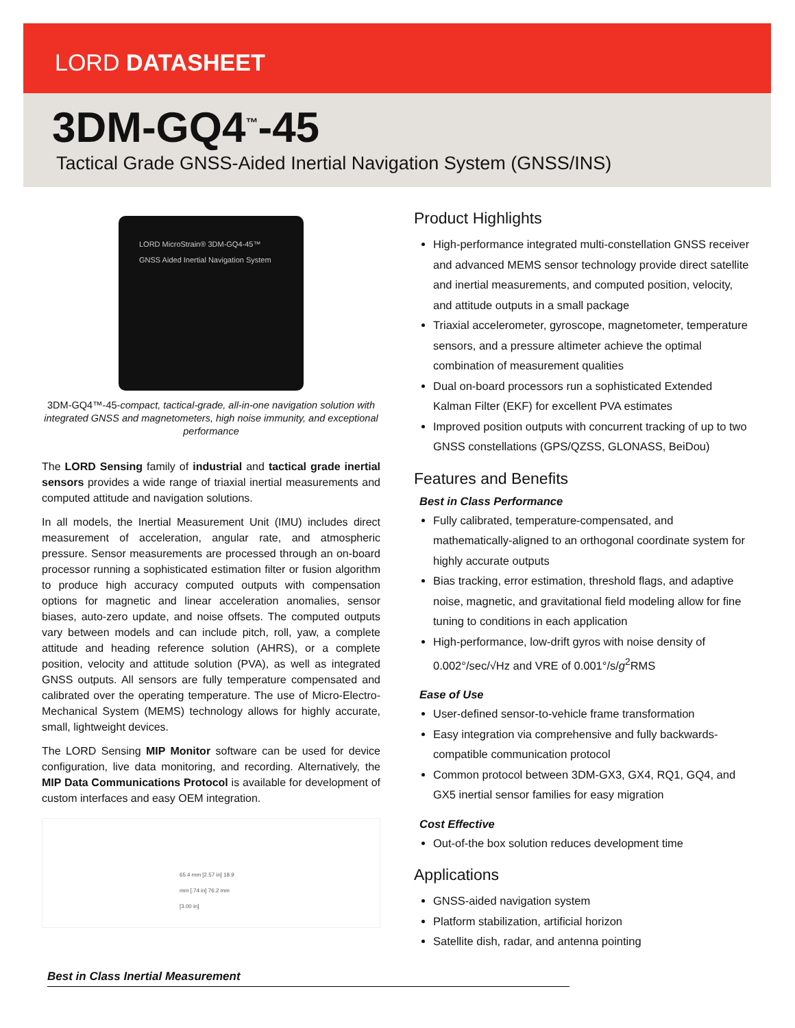LORD DATASHEET
3DM-GQ4<sup>™</sup>-45
Tactical Grade GNSS-Aided Inertial Navigation System (GNSS/INS)
LORD MicroStrain® 3DM-GQ4-45™ GNSS Aided Inertial Navigation System
3DM-GQ4™-45-compact, tactical-grade, all-in-one navigation solution with integrated GNSS and magnetometers, high noise immunity, and exceptional performance
The LORD Sensing family of industrial and tactical grade inertial sensors provides a wide range of triaxial inertial measurements and computed attitude and navigation solutions.
In all models, the Inertial Measurement Unit (IMU) includes direct measurement of acceleration, angular rate, and atmospheric pressure. Sensor measurements are processed through an on-board processor running a sophisticated estimation filter or fusion algorithm to produce high accuracy computed outputs with compensation options for magnetic and linear acceleration anomalies, sensor biases, auto-zero update, and noise offsets. The computed outputs vary between models and can include pitch, roll, yaw, a complete attitude and heading reference solution (AHRS), or a complete position, velocity and attitude solution (PVA), as well as integrated GNSS outputs. All sensors are fully temperature compensated and calibrated over the operating temperature. The use of Micro-Electro-Mechanical System (MEMS) technology allows for highly accurate, small, lightweight devices.
The LORD Sensing MIP Monitor software can be used for device configuration, live data monitoring, and recording. Alternatively, the MIP Data Communications Protocol is available for development of custom interfaces and easy OEM integration.
65.4 mm [2.57 in] 18.9 mm [.74 in] 76.2 mm [3.00 in]
Product Highlights
High-performance integrated multi-constellation GNSS receiver and advanced MEMS sensor technology provide direct satellite and inertial measurements, and computed position, velocity, and attitude outputs in a small package
Triaxial accelerometer, gyroscope, magnetometer, temperature sensors, and a pressure altimeter achieve the optimal combination of measurement qualities
Dual on-board processors run a sophisticated Extended Kalman Filter (EKF) for excellent PVA estimates
Improved position outputs with concurrent tracking of up to two GNSS constellations (GPS/QZSS, GLONASS, BeiDou)
Features and Benefits
Best in Class Performance
Fully calibrated, temperature-compensated, and mathematically-aligned to an orthogonal coordinate system for highly accurate outputs
Bias tracking, error estimation, threshold flags, and adaptive noise, magnetic, and gravitational field modeling allow for fine tuning to conditions in each application
High-performance, low-drift gyros with noise density of 0.002°/sec/√Hz and VRE of 0.001°/s/g<sup>2</sup>RMS
Ease of Use
User-defined sensor-to-vehicle frame transformation
Easy integration via comprehensive and fully backwards-compatible communication protocol
Common protocol between 3DM-GX3, GX4, RQ1, GQ4, and GX5 inertial sensor families for easy migration
Cost Effective
Out-of-the box solution reduces development time
Applications
GNSS-aided navigation system
Platform stabilization, artificial horizon
Satellite dish, radar, and antenna pointing
Best in Class Inertial Measurement